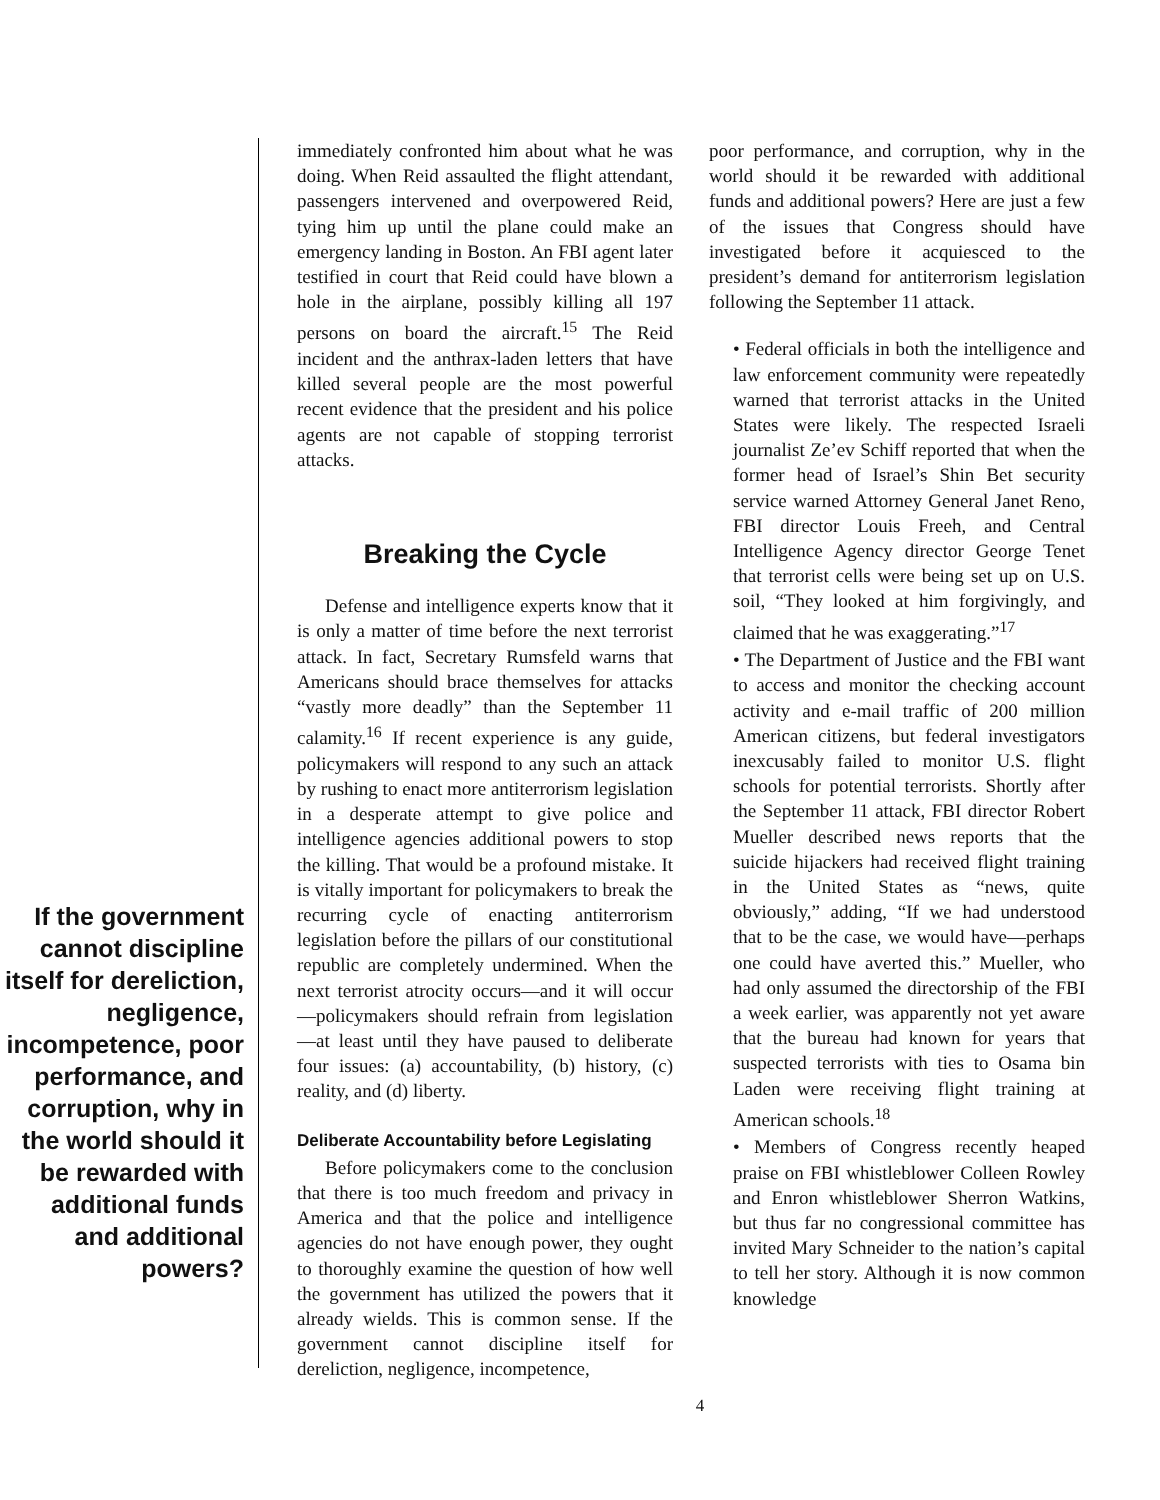If the government cannot discipline itself for dereliction, negligence, incompetence, poor performance, and corruption, why in the world should it be rewarded with additional funds and additional powers?
immediately confronted him about what he was doing. When Reid assaulted the flight attendant, passengers intervened and overpowered Reid, tying him up until the plane could make an emergency landing in Boston. An FBI agent later testified in court that Reid could have blown a hole in the airplane, possibly killing all 197 persons on board the aircraft.<sup>15</sup> The Reid incident and the anthrax-laden letters that have killed several people are the most powerful recent evidence that the president and his police agents are not capable of stopping terrorist attacks.
Breaking the Cycle
Defense and intelligence experts know that it is only a matter of time before the next terrorist attack. In fact, Secretary Rumsfeld warns that Americans should brace themselves for attacks “vastly more deadly” than the September 11 calamity.<sup>16</sup> If recent experience is any guide, policymakers will respond to any such an attack by rushing to enact more antiterrorism legislation in a desperate attempt to give police and intelligence agencies additional powers to stop the killing. That would be a profound mistake. It is vitally important for policymakers to break the recurring cycle of enacting antiterrorism legislation before the pillars of our constitutional republic are completely undermined. When the next terrorist atrocity occurs—and it will occur—policymakers should refrain from legislation—at least until they have paused to deliberate four issues: (a) accountability, (b) history, (c) reality, and (d) liberty.
Deliberate Accountability before Legislating
Before policymakers come to the conclusion that there is too much freedom and privacy in America and that the police and intelligence agencies do not have enough power, they ought to thoroughly examine the question of how well the government has utilized the powers that it already wields. This is common sense. If the government cannot discipline itself for dereliction, negligence, incompetence,
poor performance, and corruption, why in the world should it be rewarded with additional funds and additional powers? Here are just a few of the issues that Congress should have investigated before it acquiesced to the president’s demand for antiterrorism legislation following the September 11 attack.
• Federal officials in both the intelligence and law enforcement community were repeatedly warned that terrorist attacks in the United States were likely. The respected Israeli journalist Ze’ev Schiff reported that when the former head of Israel’s Shin Bet security service warned Attorney General Janet Reno, FBI director Louis Freeh, and Central Intelligence Agency director George Tenet that terrorist cells were being set up on U.S. soil, “They looked at him forgivingly, and claimed that he was exaggerating.”<sup>17</sup>
• The Department of Justice and the FBI want to access and monitor the checking account activity and e-mail traffic of 200 million American citizens, but federal investigators inexcusably failed to monitor U.S. flight schools for potential terrorists. Shortly after the September 11 attack, FBI director Robert Mueller described news reports that the suicide hijackers had received flight training in the United States as “news, quite obviously,” adding, “If we had understood that to be the case, we would have—perhaps one could have averted this.” Mueller, who had only assumed the directorship of the FBI a week earlier, was apparently not yet aware that the bureau had known for years that suspected terrorists with ties to Osama bin Laden were receiving flight training at American schools.<sup>18</sup>
• Members of Congress recently heaped praise on FBI whistleblower Colleen Rowley and Enron whistleblower Sherron Watkins, but thus far no congressional committee has invited Mary Schneider to the nation’s capital to tell her story. Although it is now common knowledge
4